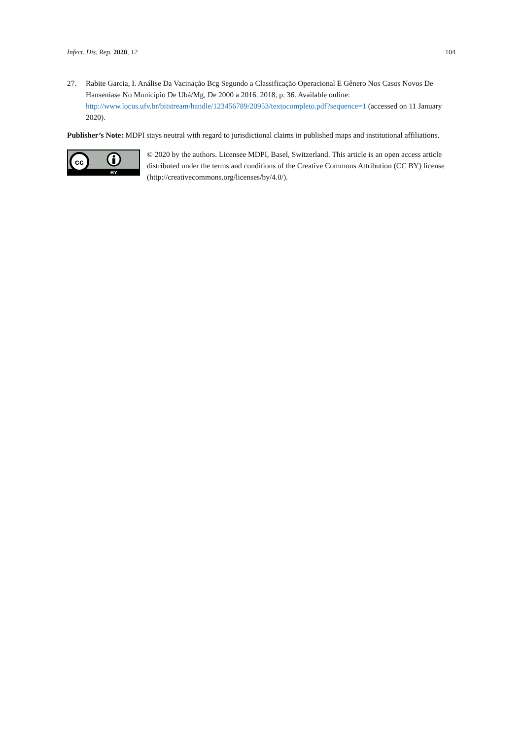Infect. Dis. Rep. 2020, 12 104
27. Rabite Garcia, I. Análise Da Vacinação Bcg Segundo a Classificação Operacional E Gênero Nos Casos Novos De Hanseníase No Município De Ubá/Mg, De 2000 a 2016. 2018, p. 36. Available online: http://www.locus.ufv.br/bitstream/handle/123456789/20953/textocompleto.pdf?sequence=1 (accessed on 11 January 2020).
Publisher’s Note: MDPI stays neutral with regard to jurisdictional claims in published maps and institutional affiliations.
cc
BY
© 2020 by the authors. Licensee MDPI, Basel, Switzerland. This article is an open access article distributed under the terms and conditions of the Creative Commons Attribution (CC BY) license (http://creativecommons.org/licenses/by/4.0/).